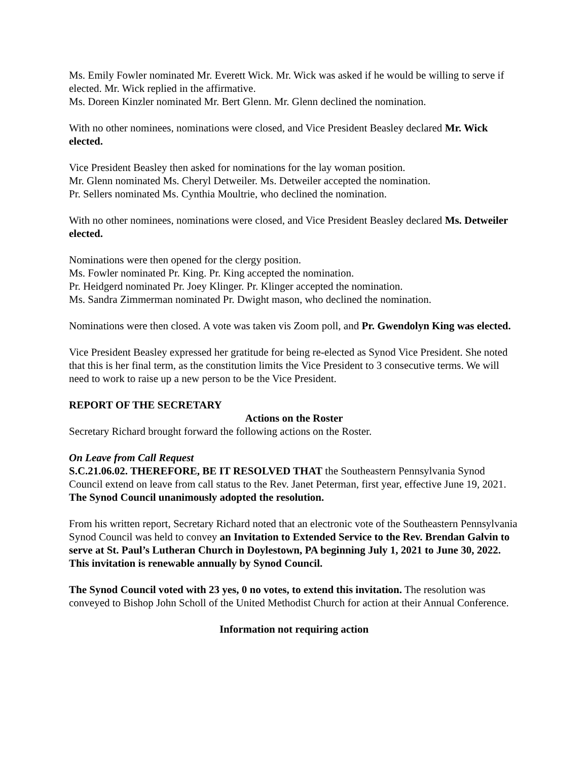Ms. Emily Fowler nominated Mr. Everett Wick. Mr. Wick was asked if he would be willing to serve if elected. Mr. Wick replied in the affirmative.
Ms. Doreen Kinzler nominated Mr. Bert Glenn. Mr. Glenn declined the nomination.
With no other nominees, nominations were closed, and Vice President Beasley declared Mr. Wick elected.
Vice President Beasley then asked for nominations for the lay woman position.
Mr. Glenn nominated Ms. Cheryl Detweiler. Ms. Detweiler accepted the nomination.
Pr. Sellers nominated Ms. Cynthia Moultrie, who declined the nomination.
With no other nominees, nominations were closed, and Vice President Beasley declared Ms. Detweiler elected.
Nominations were then opened for the clergy position.
Ms. Fowler nominated Pr. King. Pr. King accepted the nomination.
Pr. Heidgerd nominated Pr. Joey Klinger. Pr. Klinger accepted the nomination.
Ms. Sandra Zimmerman nominated Pr. Dwight mason, who declined the nomination.
Nominations were then closed. A vote was taken vis Zoom poll, and Pr. Gwendolyn King was elected.
Vice President Beasley expressed her gratitude for being re-elected as Synod Vice President. She noted that this is her final term, as the constitution limits the Vice President to 3 consecutive terms. We will need to work to raise up a new person to be the Vice President.
REPORT OF THE SECRETARY
Actions on the Roster
Secretary Richard brought forward the following actions on the Roster.
On Leave from Call Request
S.C.21.06.02. THEREFORE, BE IT RESOLVED THAT the Southeastern Pennsylvania Synod Council extend on leave from call status to the Rev. Janet Peterman, first year, effective June 19, 2021.
The Synod Council unanimously adopted the resolution.
From his written report, Secretary Richard noted that an electronic vote of the Southeastern Pennsylvania Synod Council was held to convey an Invitation to Extended Service to the Rev. Brendan Galvin to serve at St. Paul’s Lutheran Church in Doylestown, PA beginning July 1, 2021 to June 30, 2022. This invitation is renewable annually by Synod Council.
The Synod Council voted with 23 yes, 0 no votes, to extend this invitation. The resolution was conveyed to Bishop John Scholl of the United Methodist Church for action at their Annual Conference.
Information not requiring action